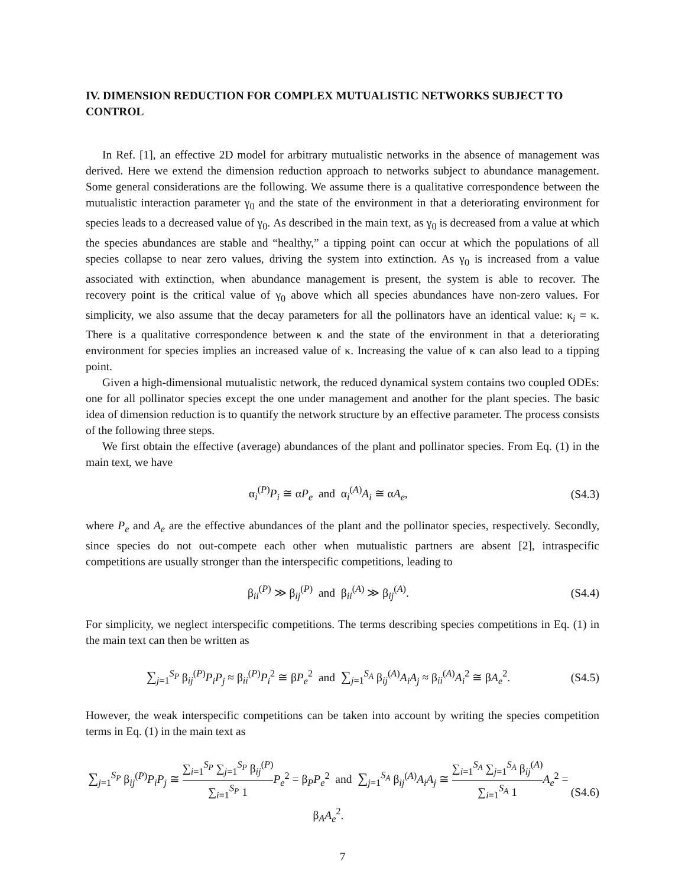IV. DIMENSION REDUCTION FOR COMPLEX MUTUALISTIC NETWORKS SUBJECT TO CONTROL
In Ref. [1], an effective 2D model for arbitrary mutualistic networks in the absence of management was derived. Here we extend the dimension reduction approach to networks subject to abundance management. Some general considerations are the following. We assume there is a qualitative correspondence between the mutualistic interaction parameter γ<sub>0</sub> and the state of the environment in that a deteriorating environment for species leads to a decreased value of γ<sub>0</sub>. As described in the main text, as γ<sub>0</sub> is decreased from a value at which the species abundances are stable and “healthy,” a tipping point can occur at which the populations of all species collapse to near zero values, driving the system into extinction. As γ<sub>0</sub> is increased from a value associated with extinction, when abundance management is present, the system is able to recover. The recovery point is the critical value of γ<sub>0</sub> above which all species abundances have non-zero values. For simplicity, we also assume that the decay parameters for all the pollinators have an identical value: κ<sub>i</sub> ≡ κ. There is a qualitative correspondence between κ and the state of the environment in that a deteriorating environment for species implies an increased value of κ. Increasing the value of κ can also lead to a tipping point.
Given a high-dimensional mutualistic network, the reduced dynamical system contains two coupled ODEs: one for all pollinator species except the one under management and another for the plant species. The basic idea of dimension reduction is to quantify the network structure by an effective parameter. The process consists of the following three steps.
We first obtain the effective (average) abundances of the plant and pollinator species. From Eq. (1) in the main text, we have
α<sub>i</sub><sup>(P)</sup>P<sub>i</sub> ≅ αP<sub>e</sub> and α<sub>i</sub><sup>(A)</sup>A<sub>i</sub> ≅ αA<sub>e</sub>,
(S4.3)
where P<sub>e</sub> and A<sub>e</sub> are the effective abundances of the plant and the pollinator species, respectively. Secondly, since species do not out-compete each other when mutualistic partners are absent [2], intraspecific competitions are usually stronger than the interspecific competitions, leading to
β<sub>ii</sub><sup>(P)</sup> ≫ β<sub>ij</sub><sup>(P)</sup> and β<sub>ii</sub><sup>(A)</sup> ≫ β<sub>ij</sub><sup>(A)</sup>.
(S4.4)
For simplicity, we neglect interspecific competitions. The terms describing species competitions in Eq. (1) in the main text can then be written as
∑<sub>j=1</sub><sup>S<sub>P</sub></sup> β<sub>ij</sub><sup>(P)</sup>P<sub>i</sub>P<sub>j</sub> ≈ β<sub>ii</sub><sup>(P)</sup>P<sub>i</sub><sup>2</sup> ≅ βP<sub>e</sub><sup>2</sup> and ∑<sub>j=1</sub><sup>S<sub>A</sub></sup> β<sub>ij</sub><sup>(A)</sup>A<sub>i</sub>A<sub>j</sub> ≈ β<sub>ii</sub><sup>(A)</sup>A<sub>i</sub><sup>2</sup> ≅ βA<sub>e</sub><sup>2</sup>.
(S4.5)
However, the weak interspecific competitions can be taken into account by writing the species competition terms in Eq. (1) in the main text as
∑<sub>j=1</sub><sup>S<sub>P</sub></sup> β<sub>ij</sub><sup>(P)</sup>P<sub>i</sub>P<sub>j</sub> ≅ ∑<sub>i=1</sub><sup>S<sub>P</sub></sup> ∑<sub>j=1</sub><sup>S<sub>P</sub></sup> β<sub>ij</sub><sup>(P)</sup> ∑<sub>i=1</sub><sup>S<sub>P</sub></sup> 1 P<sub>e</sub><sup>2</sup> = β<sub>P</sub>P<sub>e</sub><sup>2</sup> and ∑<sub>j=1</sub><sup>S<sub>A</sub></sup> β<sub>ij</sub><sup>(A)</sup>A<sub>i</sub>A<sub>j</sub> ≅ ∑<sub>i=1</sub><sup>S<sub>A</sub></sup> ∑<sub>j=1</sub><sup>S<sub>A</sub></sup> β<sub>ij</sub><sup>(A)</sup> ∑<sub>i=1</sub><sup>S<sub>A</sub></sup> 1 A<sub>e</sub><sup>2</sup> = β<sub>A</sub>A<sub>e</sub><sup>2</sup>.
(S4.6)
7